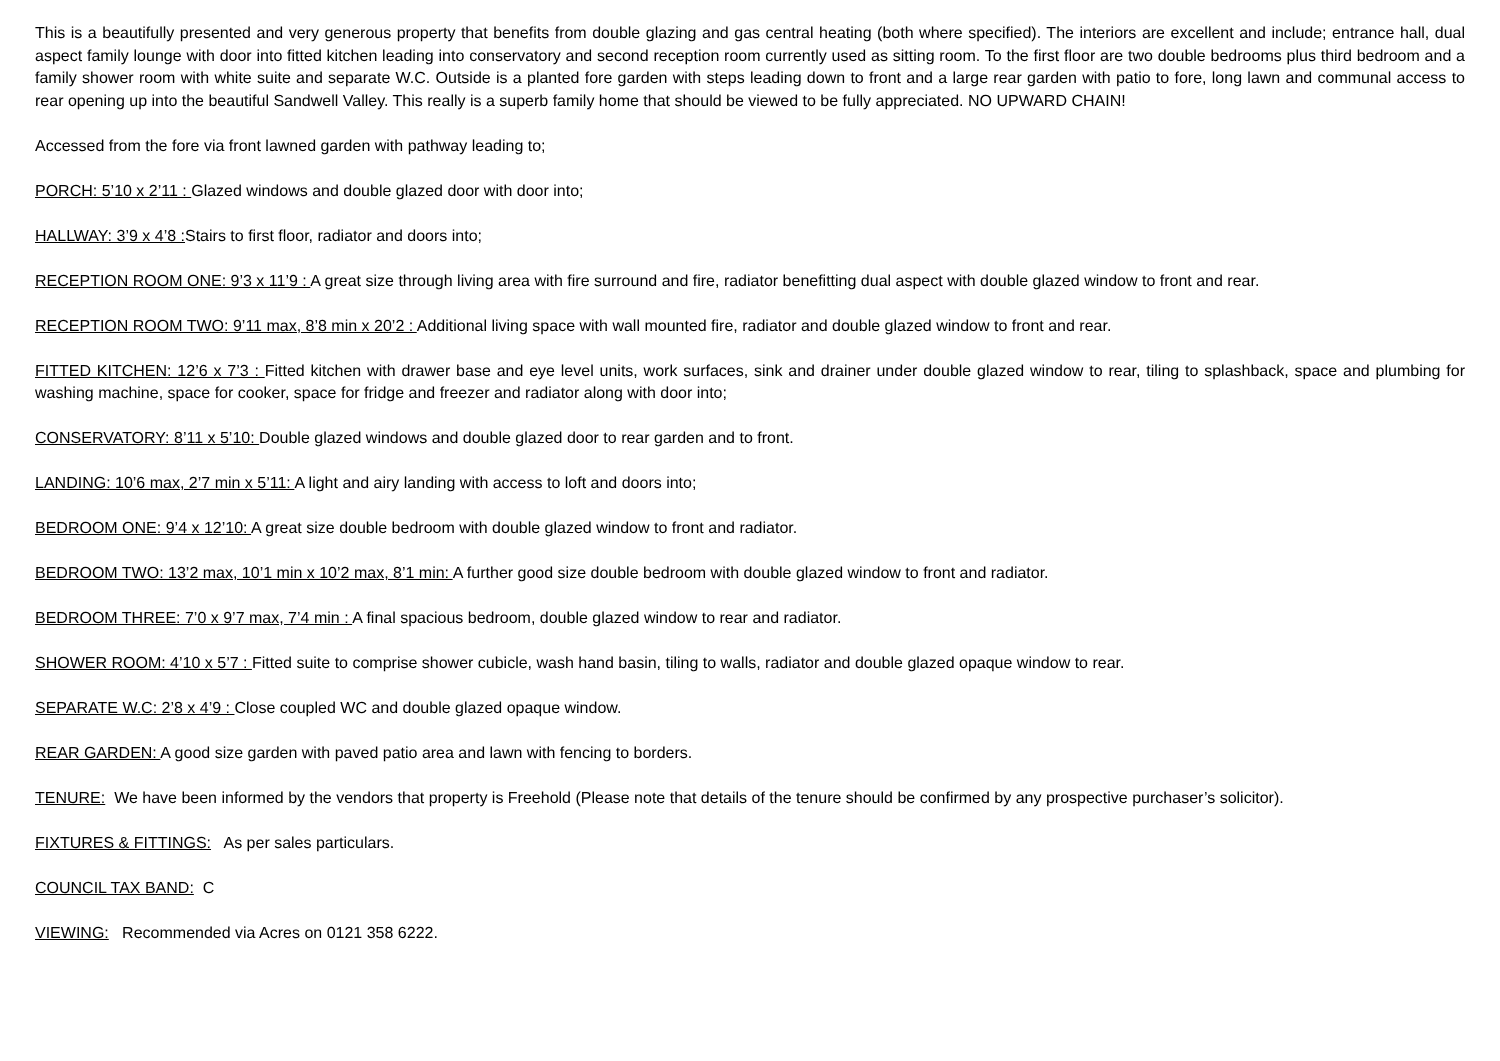This is a beautifully presented and very generous property that benefits from double glazing and gas central heating (both where specified). The interiors are excellent and include; entrance hall, dual aspect family lounge with door into fitted kitchen leading into conservatory and second reception room currently used as sitting room. To the first floor are two double bedrooms plus third bedroom and a family shower room with white suite and separate W.C. Outside is a planted fore garden with steps leading down to front and a large rear garden with patio to fore, long lawn and communal access to rear opening up into the beautiful Sandwell Valley. This really is a superb family home that should be viewed to be fully appreciated. NO UPWARD CHAIN!
Accessed from the fore via front lawned garden with pathway leading to;
PORCH: 5’10 x 2’11 : Glazed windows and double glazed door with door into;
HALLWAY: 3’9 x 4’8 : Stairs to first floor, radiator and doors into;
RECEPTION ROOM ONE: 9’3 x 11’9 : A great size through living area with fire surround and fire, radiator benefitting dual aspect with double glazed window to front and rear.
RECEPTION ROOM TWO: 9’11 max, 8’8 min x 20’2 : Additional living space with wall mounted fire, radiator and double glazed window to front and rear.
FITTED KITCHEN: 12’6 x 7’3 : Fitted kitchen with drawer base and eye level units, work surfaces, sink and drainer under double glazed window to rear, tiling to splashback, space and plumbing for washing machine, space for cooker, space for fridge and freezer and radiator along with door into;
CONSERVATORY: 8’11 x 5’10: Double glazed windows and double glazed door to rear garden and to front.
LANDING: 10’6 max, 2’7 min x 5’11: A light and airy landing with access to loft and doors into;
BEDROOM ONE: 9’4 x 12’10: A great size double bedroom with double glazed window to front and radiator.
BEDROOM TWO: 13’2 max, 10’1 min x 10’2 max, 8’1 min: A further good size double bedroom with double glazed window to front and radiator.
BEDROOM THREE: 7’0 x 9’7 max, 7’4 min : A final spacious bedroom, double glazed window to rear and radiator.
SHOWER ROOM: 4’10 x 5’7 : Fitted suite to comprise shower cubicle, wash hand basin, tiling to walls, radiator and double glazed opaque window to rear.
SEPARATE W.C: 2’8 x 4’9 : Close coupled WC and double glazed opaque window.
REAR GARDEN: A good size garden with paved patio area and lawn with fencing to borders.
TENURE: We have been informed by the vendors that property is Freehold (Please note that details of the tenure should be confirmed by any prospective purchaser’s solicitor).
FIXTURES & FITTINGS: As per sales particulars.
COUNCIL TAX BAND: C
VIEWING: Recommended via Acres on 0121 358 6222.